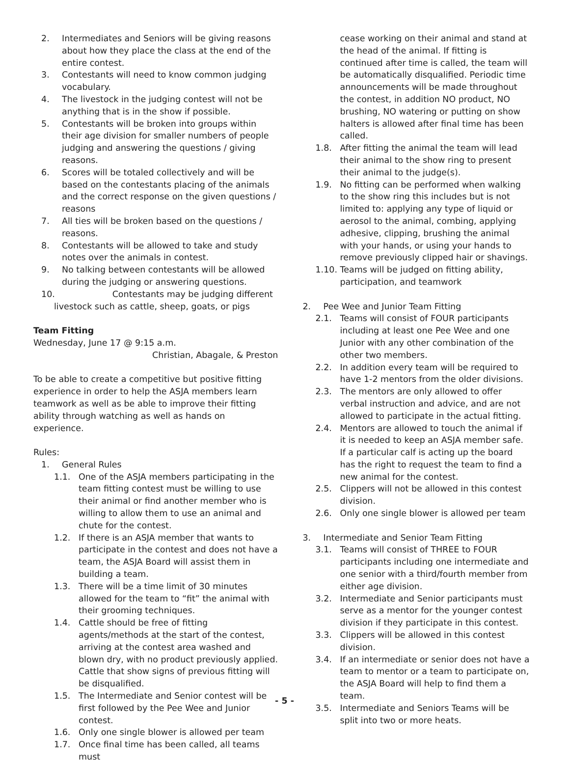2. Intermediates and Seniors will be giving reasons about how they place the class at the end of the entire contest.
3. Contestants will need to know common judging vocabulary.
4. The livestock in the judging contest will not be anything that is in the show if possible.
5. Contestants will be broken into groups within their age division for smaller numbers of people judging and answering the questions / giving reasons.
6. Scores will be totaled collectively and will be based on the contestants placing of the animals and the correct response on the given questions / reasons
7. All ties will be broken based on the questions / reasons.
8. Contestants will be allowed to take and study notes over the animals in contest.
9. No talking between contestants will be allowed during the judging or answering questions.
10. Contestants may be judging different
livestock such as cattle, sheep, goats, or pigs
Team Fitting
Wednesday, June 17 @ 9:15 a.m.
Christian, Abagale, & Preston
To be able to create a competitive but positive fitting experience in order to help the ASJA members learn teamwork as well as be able to improve their fitting ability through watching as well as hands on experience.
Rules:
1. General Rules
1.1. One of the ASJA members participating in the team fitting contest must be willing to use their animal or find another member who is willing to allow them to use an animal and chute for the contest.
1.2. If there is an ASJA member that wants to participate in the contest and does not have a team, the ASJA Board will assist them in building a team.
1.3. There will be a time limit of 30 minutes allowed for the team to “fit” the animal with their grooming techniques.
1.4. Cattle should be free of fitting agents/methods at the start of the contest, arriving at the contest area washed and blown dry, with no product previously applied. Cattle that show signs of previous fitting will be disqualified.
1.5. The Intermediate and Senior contest will be first followed by the Pee Wee and Junior contest.
1.6. Only one single blower is allowed per team
1.7. Once final time has been called, all teams must
cease working on their animal and stand at the head of the animal. If fitting is continued after time is called, the team will be automatically disqualified. Periodic time announcements will be made throughout the contest, in addition NO product, NO brushing, NO watering or putting on show halters is allowed after final time has been called.
1.8. After fitting the animal the team will lead their animal to the show ring to present their animal to the judge(s).
1.9. No fitting can be performed when walking to the show ring this includes but is not limited to: applying any type of liquid or aerosol to the animal, combing, applying adhesive, clipping, brushing the animal with your hands, or using your hands to remove previously clipped hair or shavings.
1.10. Teams will be judged on fitting ability, participation, and teamwork
2. Pee Wee and Junior Team Fitting
2.1. Teams will consist of FOUR participants including at least one Pee Wee and one Junior with any other combination of the other two members.
2.2. In addition every team will be required to have 1-2 mentors from the older divisions.
2.3. The mentors are only allowed to offer verbal instruction and advice, and are not allowed to participate in the actual fitting.
2.4. Mentors are allowed to touch the animal if it is needed to keep an ASJA member safe. If a particular calf is acting up the board has the right to request the team to find a new animal for the contest.
2.5. Clippers will not be allowed in this contest division.
2.6. Only one single blower is allowed per team
3. Intermediate and Senior Team Fitting
3.1. Teams will consist of THREE to FOUR participants including one intermediate and one senior with a third/fourth member from either age division.
3.2. Intermediate and Senior participants must serve as a mentor for the younger contest division if they participate in this contest.
3.3. Clippers will be allowed in this contest division.
3.4. If an intermediate or senior does not have a team to mentor or a team to participate on, the ASJA Board will help to find them a team.
3.5. Intermediate and Seniors Teams will be split into two or more heats.
- 5 -